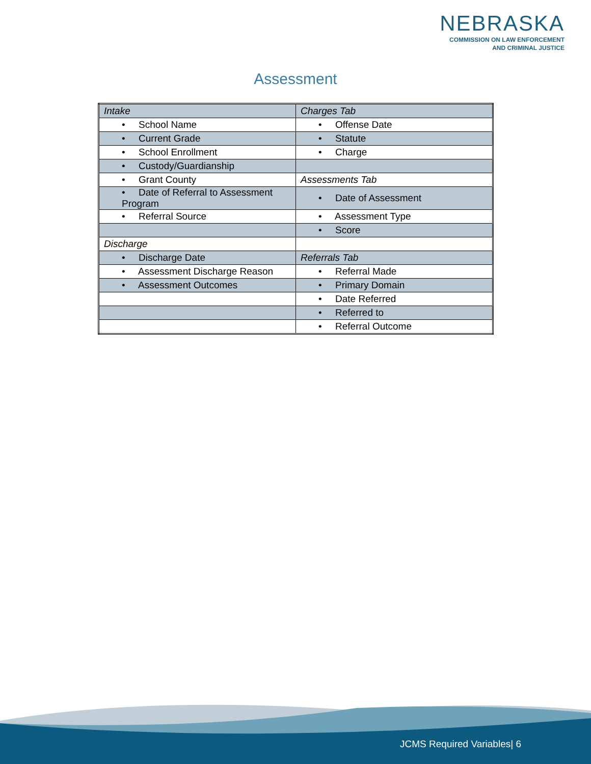NEBRASKA
COMMISSION ON LAW ENFORCEMENT
AND CRIMINAL JUSTICE
Assessment
| Intake | Charges Tab |
| • School Name | • Offense Date |
| • Current Grade | • Statute |
| • School Enrollment | • Charge |
| • Custody/Guardianship | |
| • Grant County | Assessments Tab |
| • Date of Referral to Assessment Program | • Date of Assessment |
| • Referral Source | • Assessment Type |
| | • Score |
| Discharge | |
| • Discharge Date | Referrals Tab |
| • Assessment Discharge Reason | • Referral Made |
| • Assessment Outcomes | • Primary Domain |
| | • Date Referred |
| | • Referred to |
| | • Referral Outcome |
JCMS Required Variables| 6